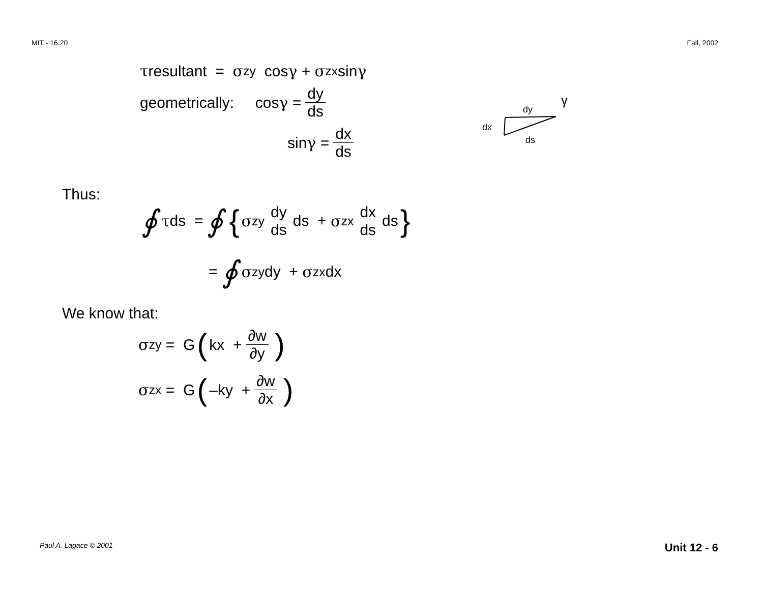MIT - 16.20 Fall, 2002
τ resultant = σ<sub>zy</sub> cos γ + σ<sub>zx</sub> sin γ
geometrically: cos γ = dy ds
sin γ = dx ds
dx
dy
ds
γ
Thus:
∮ τ ds = ∮ { σ<sub>zy</sub> dy ds ds + σ<sub>zx</sub> dx ds ds }
= ∮ σ<sub>zy</sub> dy + σ<sub>zx</sub> dx
We know that:
σ<sub>zy</sub> = G (kx + ∂w ∂y)
σ<sub>zx</sub> = G (–ky + ∂w ∂x)
Paul A. Lagace © 2001 Unit 12 - 6